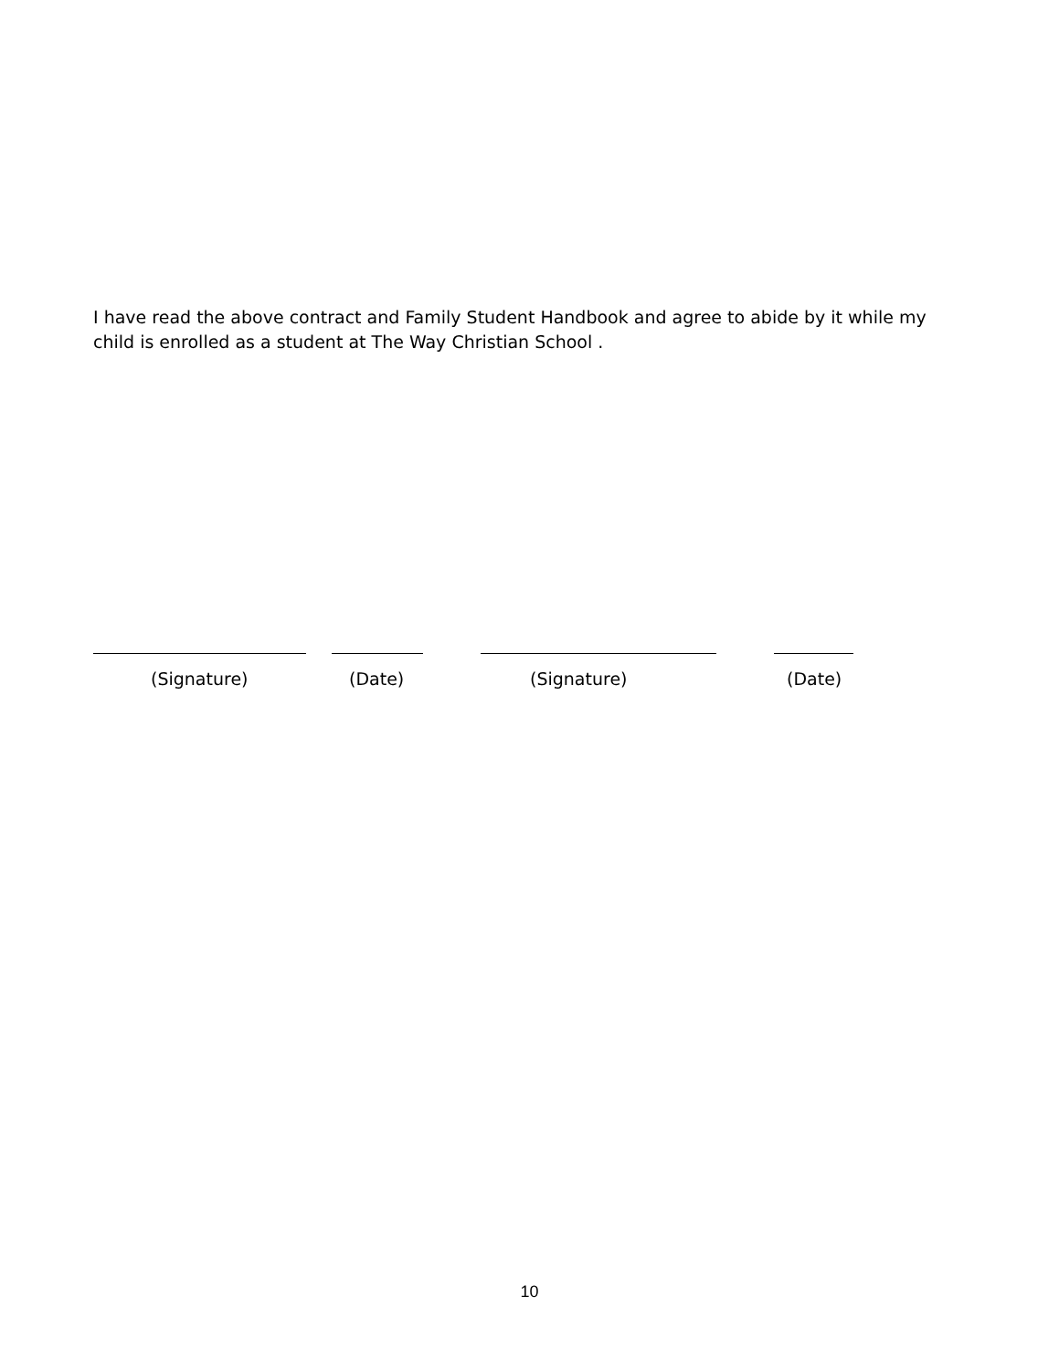I have read the above contract and Family Student Handbook and agree to abide by it while my child is enrolled as a student at The Way Christian School .
(Signature) (Date) (Signature) (Date)
10